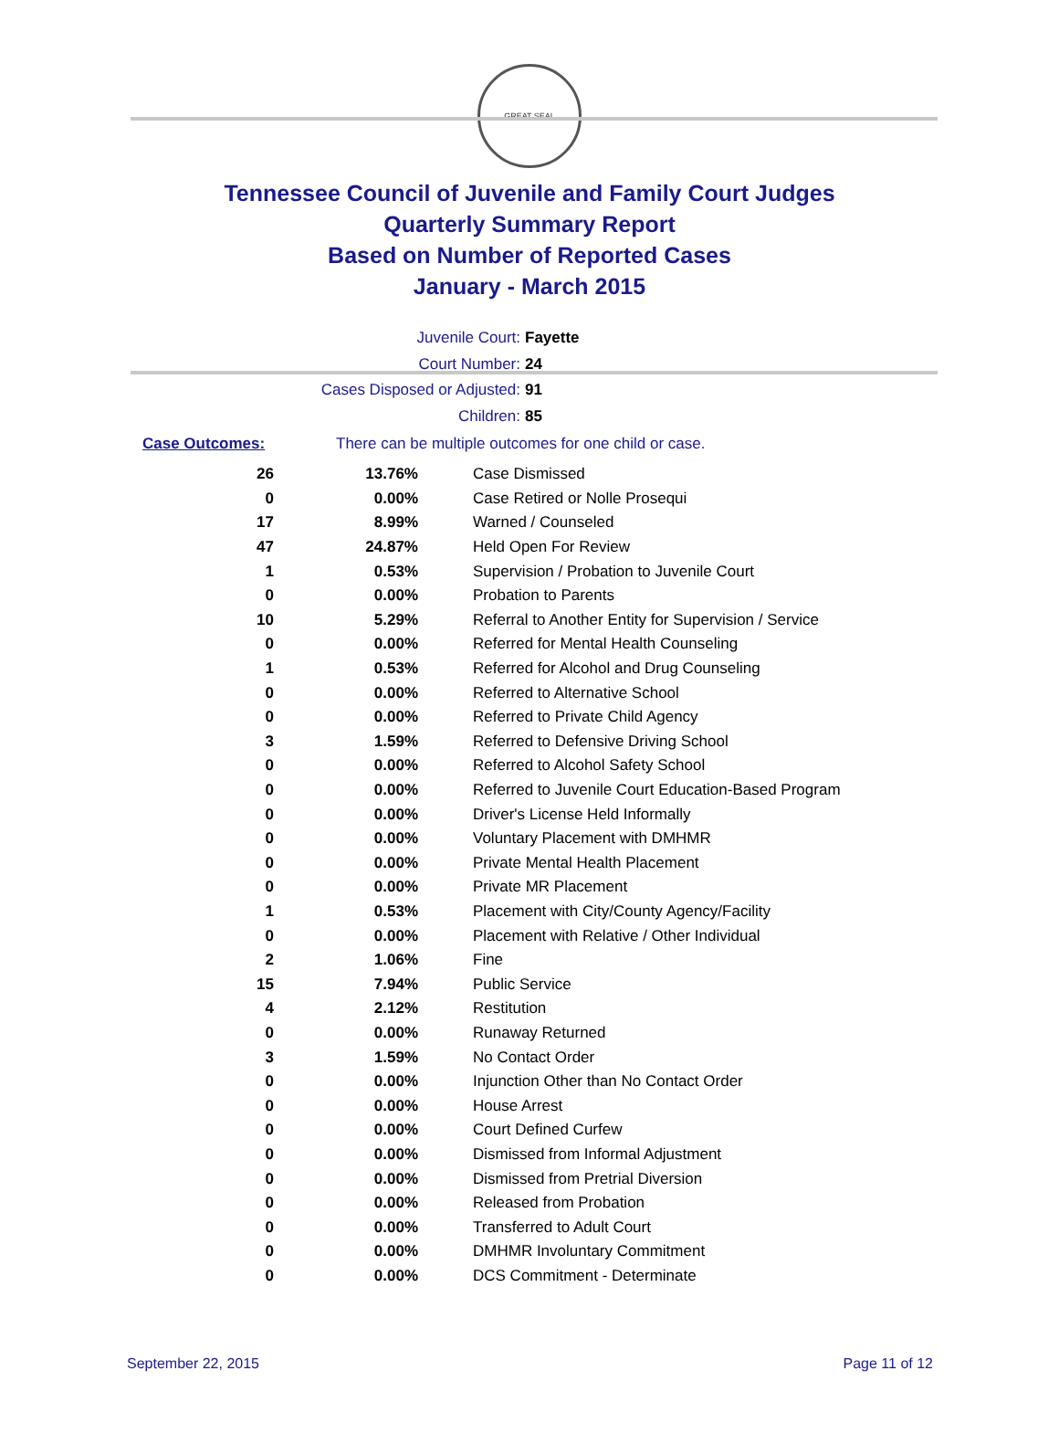GREAT SEAL
Tennessee Council of Juvenile and Family Court Judges
Quarterly Summary Report
Based on Number of Reported Cases
January - March 2015
Juvenile Court: Fayette
Court Number: 24
Cases Disposed or Adjusted: 91
Children: 85
Case Outcomes: There can be multiple outcomes for one child or case.
| 26 | 13.76% | Case Dismissed |
| 0 | 0.00% | Case Retired or Nolle Prosequi |
| 17 | 8.99% | Warned / Counseled |
| 47 | 24.87% | Held Open For Review |
| 1 | 0.53% | Supervision / Probation to Juvenile Court |
| 0 | 0.00% | Probation to Parents |
| 10 | 5.29% | Referral to Another Entity for Supervision / Service |
| 0 | 0.00% | Referred for Mental Health Counseling |
| 1 | 0.53% | Referred for Alcohol and Drug Counseling |
| 0 | 0.00% | Referred to Alternative School |
| 0 | 0.00% | Referred to Private Child Agency |
| 3 | 1.59% | Referred to Defensive Driving School |
| 0 | 0.00% | Referred to Alcohol Safety School |
| 0 | 0.00% | Referred to Juvenile Court Education-Based Program |
| 0 | 0.00% | Driver's License Held Informally |
| 0 | 0.00% | Voluntary Placement with DMHMR |
| 0 | 0.00% | Private Mental Health Placement |
| 0 | 0.00% | Private MR Placement |
| 1 | 0.53% | Placement with City/County Agency/Facility |
| 0 | 0.00% | Placement with Relative / Other Individual |
| 2 | 1.06% | Fine |
| 15 | 7.94% | Public Service |
| 4 | 2.12% | Restitution |
| 0 | 0.00% | Runaway Returned |
| 3 | 1.59% | No Contact Order |
| 0 | 0.00% | Injunction Other than No Contact Order |
| 0 | 0.00% | House Arrest |
| 0 | 0.00% | Court Defined Curfew |
| 0 | 0.00% | Dismissed from Informal Adjustment |
| 0 | 0.00% | Dismissed from Pretrial Diversion |
| 0 | 0.00% | Released from Probation |
| 0 | 0.00% | Transferred to Adult Court |
| 0 | 0.00% | DMHMR Involuntary Commitment |
| 0 | 0.00% | DCS Commitment - Determinate |
September 22, 2015 Page 11 of 12